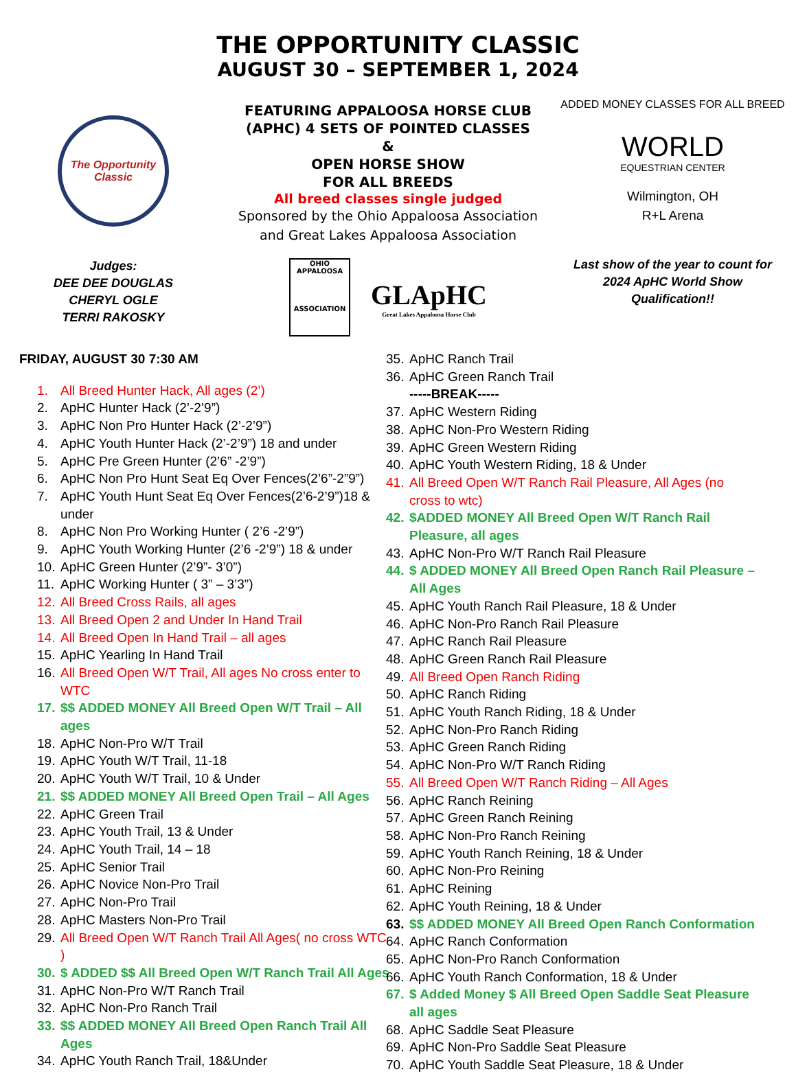THE OPPORTUNITY CLASSIC
AUGUST 30 – SEPTEMBER 1, 2024
The Opportunity Classic
Judges:
DEE DEE DOUGLAS
CHERYL OGLE
TERRI RAKOSKY
FEATURING APPALOOSA HORSE CLUB
(APHC) 4 SETS OF POINTED CLASSES
&
OPEN HORSE SHOW
FOR ALL BREEDS
All breed classes single judged
Sponsored by the Ohio Appaloosa Association and Great Lakes Appaloosa Association
OHIO APPALOOSA
ASSOCIATION
GLApHC
Great Lakes Appaloosa Horse Club
ADDED MONEY CLASSES FOR ALL BREED
WORLD
EQUESTRIAN CENTER
Wilmington, OH
R+L Arena
Last show of the year to count for
2024 ApHC World Show
Qualification!!
FRIDAY, AUGUST 30 7:30 AM
1. All Breed Hunter Hack, All ages (2’)
2. ApHC Hunter Hack (2’-2’9”)
3. ApHC Non Pro Hunter Hack (2’-2’9”)
4. ApHC Youth Hunter Hack (2’-2’9”) 18 and under
5. ApHC Pre Green Hunter (2’6” -2’9”)
6. ApHC Non Pro Hunt Seat Eq Over Fences(2’6”-2”9”)
7. ApHC Youth Hunt Seat Eq Over Fences(2’6-2’9”)18 & under
8. ApHC Non Pro Working Hunter ( 2’6 -2’9”)
9. ApHC Youth Working Hunter (2’6 -2’9”) 18 & under
10. ApHC Green Hunter (2’9”- 3’0”)
11. ApHC Working Hunter ( 3” – 3’3”)
12. All Breed Cross Rails, all ages
13. All Breed Open 2 and Under In Hand Trail
14. All Breed Open In Hand Trail – all ages
15. ApHC Yearling In Hand Trail
16. All Breed Open W/T Trail, All ages No cross enter to WTC
17. $$ ADDED MONEY All Breed Open W/T Trail – All ages
18. ApHC Non-Pro W/T Trail
19. ApHC Youth W/T Trail, 11-18
20. ApHC Youth W/T Trail, 10 & Under
21. $$ ADDED MONEY All Breed Open Trail – All Ages
22. ApHC Green Trail
23. ApHC Youth Trail, 13 & Under
24. ApHC Youth Trail, 14 – 18
25. ApHC Senior Trail
26. ApHC Novice Non-Pro Trail
27. ApHC Non-Pro Trail
28. ApHC Masters Non-Pro Trail
29. All Breed Open W/T Ranch Trail All Ages( no cross WTC )
30. $ ADDED $$ All Breed Open W/T Ranch Trail All Ages
31. ApHC Non-Pro W/T Ranch Trail
32. ApHC Non-Pro Ranch Trail
33. $$ ADDED MONEY All Breed Open Ranch Trail All Ages
34. ApHC Youth Ranch Trail, 18&Under
35. ApHC Ranch Trail
36. ApHC Green Ranch Trail
-----BREAK-----
37. ApHC Western Riding
38. ApHC Non-Pro Western Riding
39. ApHC Green Western Riding
40. ApHC Youth Western Riding, 18 & Under
41. All Breed Open W/T Ranch Rail Pleasure, All Ages (no cross to wtc)
42. $ADDED MONEY All Breed Open W/T Ranch Rail Pleasure, all ages
43. ApHC Non-Pro W/T Ranch Rail Pleasure
44. $ ADDED MONEY All Breed Open Ranch Rail Pleasure – All Ages
45. ApHC Youth Ranch Rail Pleasure, 18 & Under
46. ApHC Non-Pro Ranch Rail Pleasure
47. ApHC Ranch Rail Pleasure
48. ApHC Green Ranch Rail Pleasure
49. All Breed Open Ranch Riding
50. ApHC Ranch Riding
51. ApHC Youth Ranch Riding, 18 & Under
52. ApHC Non-Pro Ranch Riding
53. ApHC Green Ranch Riding
54. ApHC Non-Pro W/T Ranch Riding
55. All Breed Open W/T Ranch Riding – All Ages
56. ApHC Ranch Reining
57. ApHC Green Ranch Reining
58. ApHC Non-Pro Ranch Reining
59. ApHC Youth Ranch Reining, 18 & Under
60. ApHC Non-Pro Reining
61. ApHC Reining
62. ApHC Youth Reining, 18 & Under
63. $$ ADDED MONEY All Breed Open Ranch Conformation
64. ApHC Ranch Conformation
65. ApHC Non-Pro Ranch Conformation
66. ApHC Youth Ranch Conformation, 18 & Under
67. $ Added Money $ All Breed Open Saddle Seat Pleasure all ages
68. ApHC Saddle Seat Pleasure
69. ApHC Non-Pro Saddle Seat Pleasure
70. ApHC Youth Saddle Seat Pleasure, 18 & Under